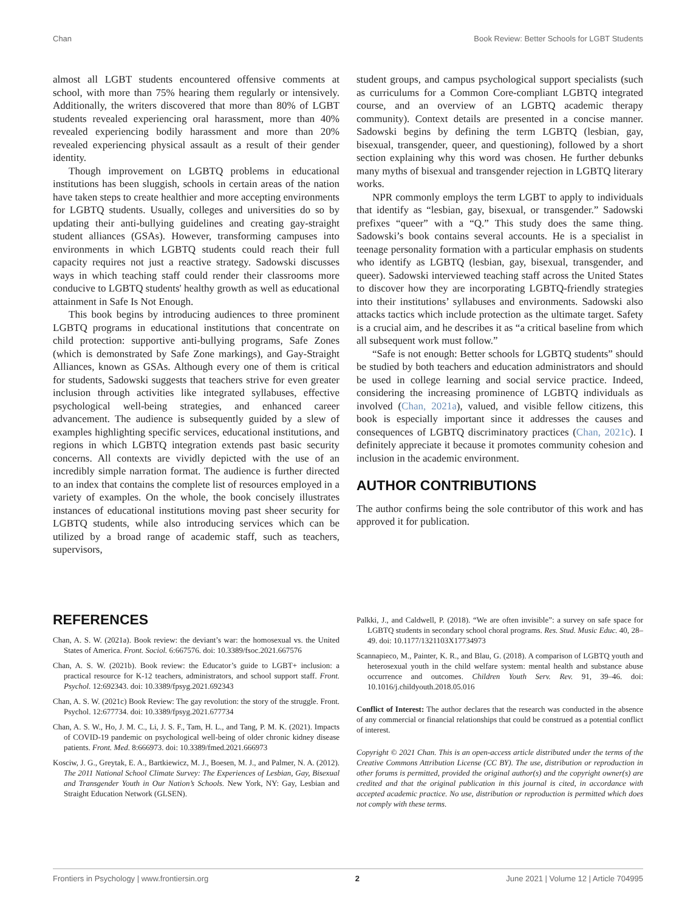Chan Book Review: Better Schools for LGBT Students
almost all LGBT students encountered offensive comments at school, with more than 75% hearing them regularly or intensively. Additionally, the writers discovered that more than 80% of LGBT students revealed experiencing oral harassment, more than 40% revealed experiencing bodily harassment and more than 20% revealed experiencing physical assault as a result of their gender identity.
Though improvement on LGBTQ problems in educational institutions has been sluggish, schools in certain areas of the nation have taken steps to create healthier and more accepting environments for LGBTQ students. Usually, colleges and universities do so by updating their anti-bullying guidelines and creating gay-straight student alliances (GSAs). However, transforming campuses into environments in which LGBTQ students could reach their full capacity requires not just a reactive strategy. Sadowski discusses ways in which teaching staff could render their classrooms more conducive to LGBTQ students' healthy growth as well as educational attainment in Safe Is Not Enough.
This book begins by introducing audiences to three prominent LGBTQ programs in educational institutions that concentrate on child protection: supportive anti-bullying programs, Safe Zones (which is demonstrated by Safe Zone markings), and Gay-Straight Alliances, known as GSAs. Although every one of them is critical for students, Sadowski suggests that teachers strive for even greater inclusion through activities like integrated syllabuses, effective psychological well-being strategies, and enhanced career advancement. The audience is subsequently guided by a slew of examples highlighting specific services, educational institutions, and regions in which LGBTQ integration extends past basic security concerns. All contexts are vividly depicted with the use of an incredibly simple narration format. The audience is further directed to an index that contains the complete list of resources employed in a variety of examples. On the whole, the book concisely illustrates instances of educational institutions moving past sheer security for LGBTQ students, while also introducing services which can be utilized by a broad range of academic staff, such as teachers, supervisors,
student groups, and campus psychological support specialists (such as curriculums for a Common Core-compliant LGBTQ integrated course, and an overview of an LGBTQ academic therapy community). Context details are presented in a concise manner. Sadowski begins by defining the term LGBTQ (lesbian, gay, bisexual, transgender, queer, and questioning), followed by a short section explaining why this word was chosen. He further debunks many myths of bisexual and transgender rejection in LGBTQ literary works.
NPR commonly employs the term LGBT to apply to individuals that identify as “lesbian, gay, bisexual, or transgender.” Sadowski prefixes “queer” with a “Q.” This study does the same thing. Sadowski’s book contains several accounts. He is a specialist in teenage personality formation with a particular emphasis on students who identify as LGBTQ (lesbian, gay, bisexual, transgender, and queer). Sadowski interviewed teaching staff across the United States to discover how they are incorporating LGBTQ-friendly strategies into their institutions’ syllabuses and environments. Sadowski also attacks tactics which include protection as the ultimate target. Safety is a crucial aim, and he describes it as “a critical baseline from which all subsequent work must follow.”
“Safe is not enough: Better schools for LGBTQ students” should be studied by both teachers and education administrators and should be used in college learning and social service practice. Indeed, considering the increasing prominence of LGBTQ individuals as involved (Chan, 2021a), valued, and visible fellow citizens, this book is especially important since it addresses the causes and consequences of LGBTQ discriminatory practices (Chan, 2021c). I definitely appreciate it because it promotes community cohesion and inclusion in the academic environment.
AUTHOR CONTRIBUTIONS
The author confirms being the sole contributor of this work and has approved it for publication.
REFERENCES
Chan, A. S. W. (2021a). Book review: the deviant’s war: the homosexual vs. the United States of America. Front. Sociol. 6:667576. doi: 10.3389/fsoc.2021.667576
Chan, A. S. W. (2021b). Book review: the Educator’s guide to LGBT+ inclusion: a practical resource for K-12 teachers, administrators, and school support staff. Front. Psychol. 12:692343. doi: 10.3389/fpsyg.2021.692343
Chan, A. S. W. (2021c) Book Review: The gay revolution: the story of the struggle. Front. Psychol. 12:677734. doi: 10.3389/fpsyg.2021.677734
Chan, A. S. W., Ho, J. M. C., Li, J. S. F., Tam, H. L., and Tang, P. M. K. (2021). Impacts of COVID-19 pandemic on psychological well-being of older chronic kidney disease patients. Front. Med. 8:666973. doi: 10.3389/fmed.2021.666973
Kosciw, J. G., Greytak, E. A., Bartkiewicz, M. J., Boesen, M. J., and Palmer, N. A. (2012). The 2011 National School Climate Survey: The Experiences of Lesbian, Gay, Bisexual and Transgender Youth in Our Nation’s Schools. New York, NY: Gay, Lesbian and Straight Education Network (GLSEN).
Palkki, J., and Caldwell, P. (2018). “We are often invisible”: a survey on safe space for LGBTQ students in secondary school choral programs. Res. Stud. Music Educ. 40, 28–49. doi: 10.1177/1321103X17734973
Scannapieco, M., Painter, K. R., and Blau, G. (2018). A comparison of LGBTQ youth and heterosexual youth in the child welfare system: mental health and substance abuse occurrence and outcomes. Children Youth Serv. Rev. 91, 39–46. doi: 10.1016/j.childyouth.2018.05.016
Conflict of Interest: The author declares that the research was conducted in the absence of any commercial or financial relationships that could be construed as a potential conflict of interest.
Copyright © 2021 Chan. This is an open-access article distributed under the terms of the Creative Commons Attribution License (CC BY). The use, distribution or reproduction in other forums is permitted, provided the original author(s) and the copyright owner(s) are credited and that the original publication in this journal is cited, in accordance with accepted academic practice. No use, distribution or reproduction is permitted which does not comply with these terms.
Frontiers in Psychology | www.frontiersin.org 2 June 2021 | Volume 12 | Article 704995